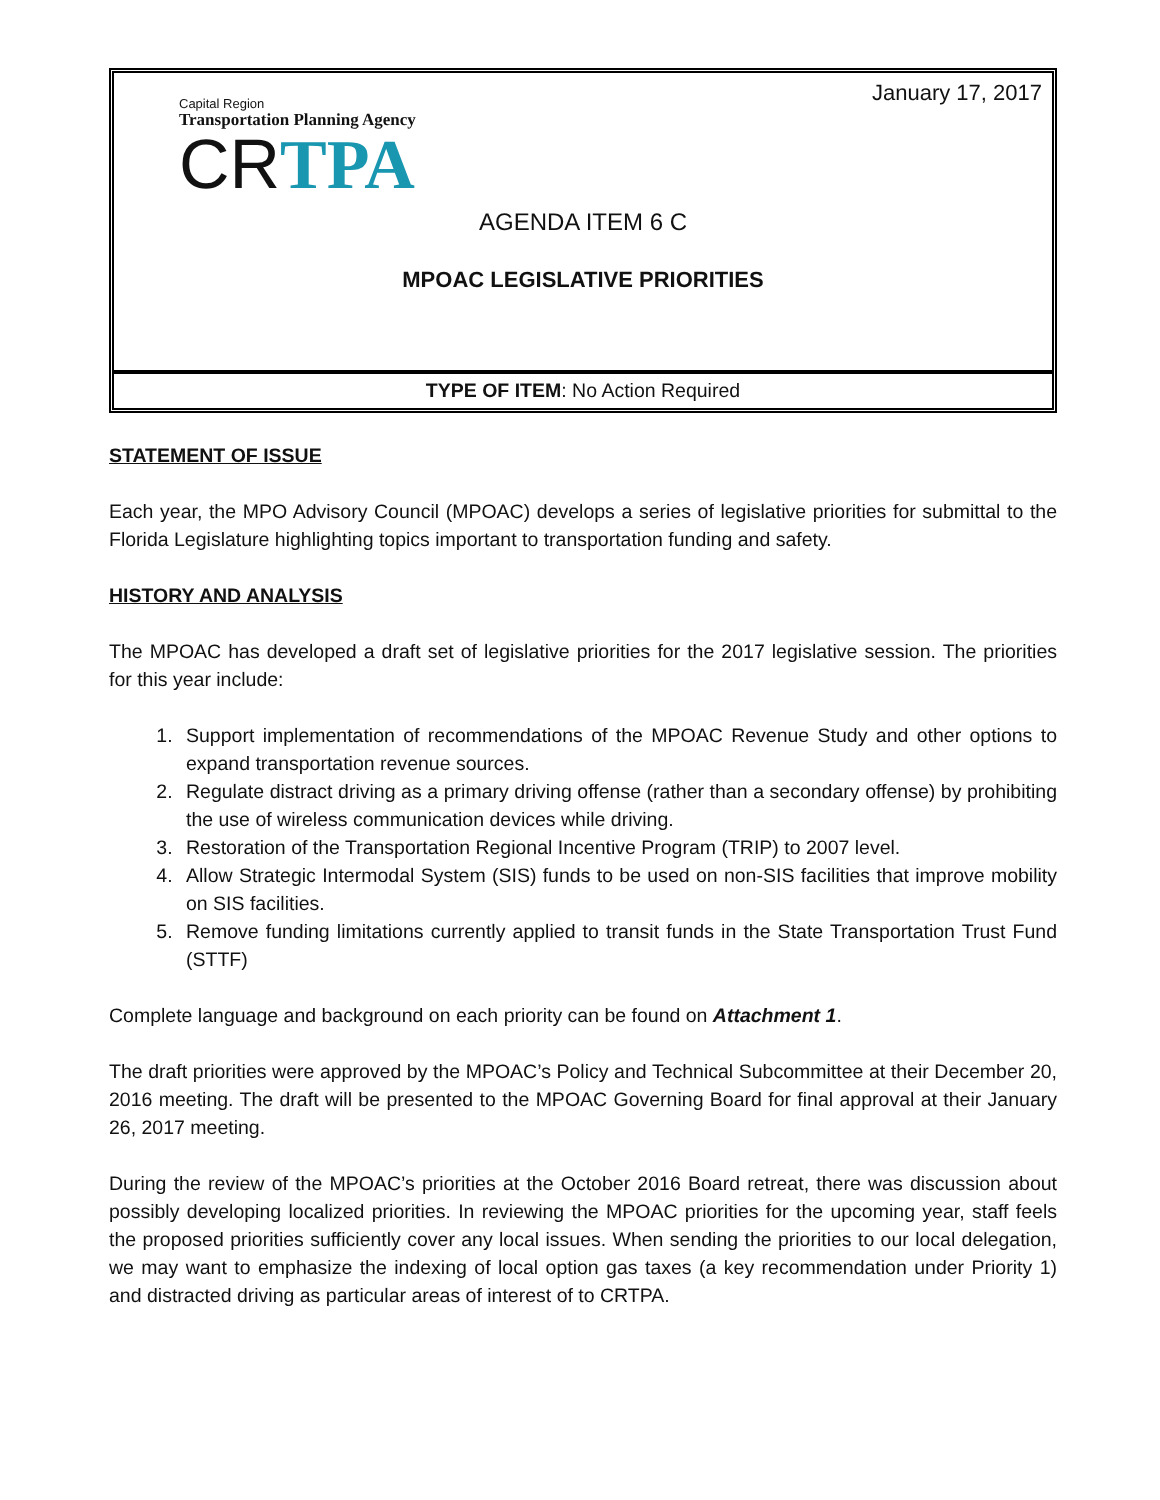January 17, 2017
Capital Region
Transportation Planning Agency
CR TPA
AGENDA ITEM 6 C
MPOAC LEGISLATIVE PRIORITIES
TYPE OF ITEM: No Action Required
STATEMENT OF ISSUE
Each year, the MPO Advisory Council (MPOAC) develops a series of legislative priorities for submittal to the Florida Legislature highlighting topics important to transportation funding and safety.
HISTORY AND ANALYSIS
The MPOAC has developed a draft set of legislative priorities for the 2017 legislative session. The priorities for this year include:
1. Support implementation of recommendations of the MPOAC Revenue Study and other options to expand transportation revenue sources.
2. Regulate distract driving as a primary driving offense (rather than a secondary offense) by prohibiting the use of wireless communication devices while driving.
3. Restoration of the Transportation Regional Incentive Program (TRIP) to 2007 level.
4. Allow Strategic Intermodal System (SIS) funds to be used on non-SIS facilities that improve mobility on SIS facilities.
5. Remove funding limitations currently applied to transit funds in the State Transportation Trust Fund (STTF)
Complete language and background on each priority can be found on Attachment 1.
The draft priorities were approved by the MPOAC’s Policy and Technical Subcommittee at their December 20, 2016 meeting. The draft will be presented to the MPOAC Governing Board for final approval at their January 26, 2017 meeting.
During the review of the MPOAC’s priorities at the October 2016 Board retreat, there was discussion about possibly developing localized priorities. In reviewing the MPOAC priorities for the upcoming year, staff feels the proposed priorities sufficiently cover any local issues. When sending the priorities to our local delegation, we may want to emphasize the indexing of local option gas taxes (a key recommendation under Priority 1) and distracted driving as particular areas of interest of to CRTPA.